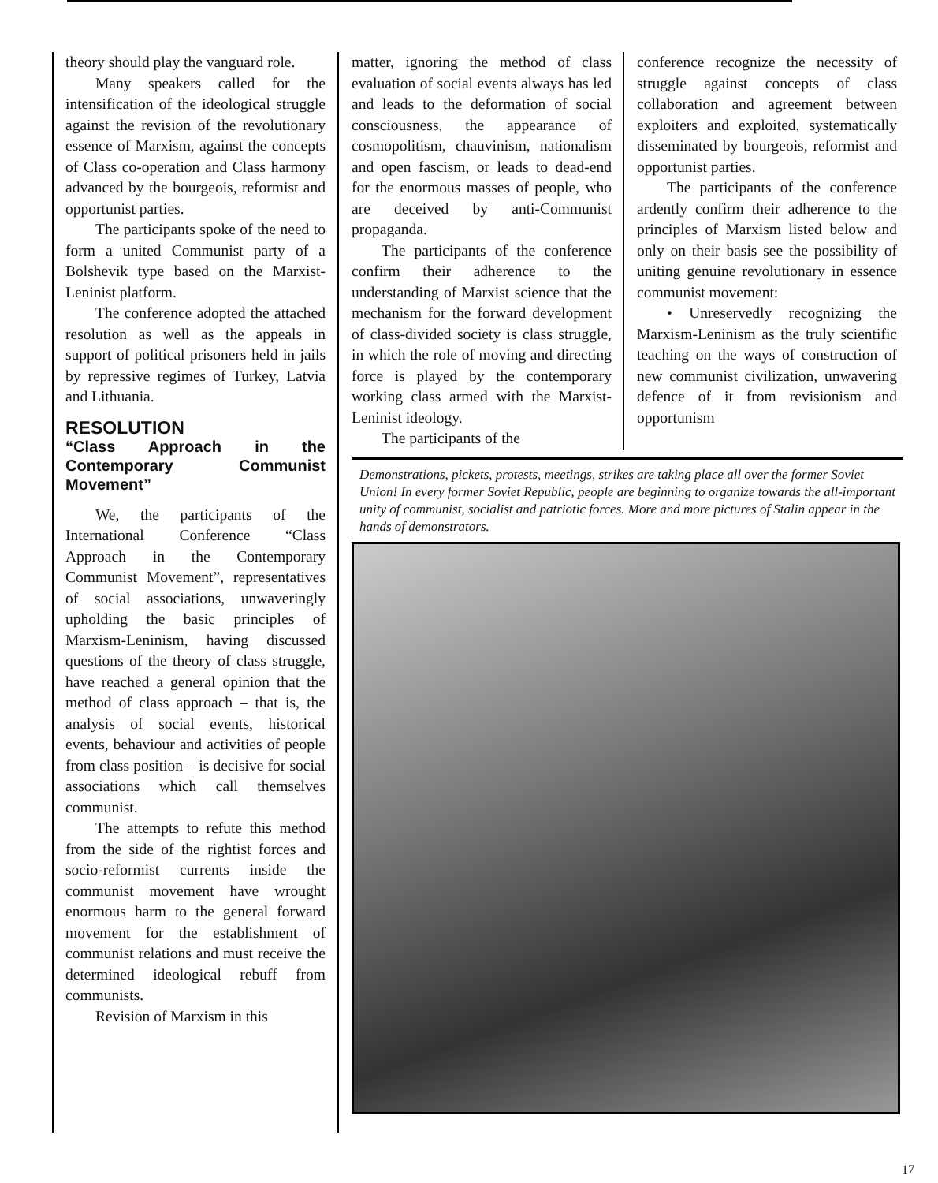theory should play the vanguard role.
Many speakers called for the intensification of the ideological struggle against the revision of the revolutionary essence of Marxism, against the concepts of Class co-operation and Class harmony advanced by the bourgeois, reformist and opportunist parties.
The participants spoke of the need to form a united Communist party of a Bolshevik type based on the Marxist-Leninist platform.
The conference adopted the attached resolution as well as the appeals in support of political prisoners held in jails by repressive regimes of Turkey, Latvia and Lithuania.
RESOLUTION
“Class Approach in the Contemporary Communist Movement”
We, the participants of the International Conference “Class Approach in the Contemporary Communist Movement”, representatives of social associations, unwaveringly upholding the basic principles of Marxism-Leninism, having discussed questions of the theory of class struggle, have reached a general opinion that the method of class approach – that is, the analysis of social events, historical events, behaviour and activities of people from class position – is decisive for social associations which call themselves communist.
The attempts to refute this method from the side of the rightist forces and socio-reformist currents inside the communist movement have wrought enormous harm to the general forward movement for the establishment of communist relations and must receive the determined ideological rebuff from communists.
Revision of Marxism in this
matter, ignoring the method of class evaluation of social events always has led and leads to the deformation of social consciousness, the appearance of cosmopolitism, chauvinism, nationalism and open fascism, or leads to dead-end for the enormous masses of people, who are deceived by anti-Communist propaganda.
The participants of the conference confirm their adherence to the understanding of Marxist science that the mechanism for the forward development of class-divided society is class struggle, in which the role of moving and directing force is played by the contemporary working class armed with the Marxist-Leninist ideology.
The participants of the
conference recognize the necessity of struggle against concepts of class collaboration and agreement between exploiters and exploited, systematically disseminated by bourgeois, reformist and opportunist parties.
The participants of the conference ardently confirm their adherence to the principles of Marxism listed below and only on their basis see the possibility of uniting genuine revolutionary in essence communist movement:
• Unreservedly recognizing the Marxism-Leninism as the truly scientific teaching on the ways of construction of new communist civilization, unwavering defence of it from revisionism and opportunism
Demonstrations, pickets, protests, meetings, strikes are taking place all over the former Soviet Union! In every former Soviet Republic, people are beginning to organize towards the all-important unity of communist, socialist and patriotic forces. More and more pictures of Stalin appear in the hands of demonstrators.
17